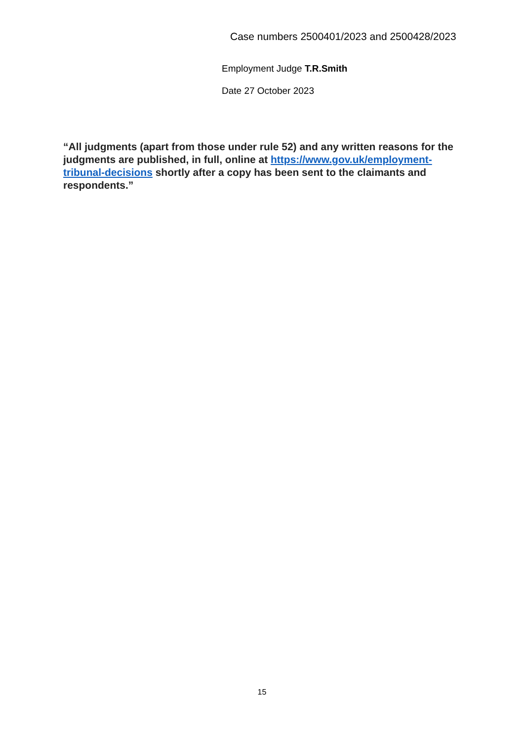Case numbers 2500401/2023 and 2500428/2023
Employment Judge T.R.Smith
Date 27 October 2023
“All judgments (apart from those under rule 52) and any written reasons for the judgments are published, in full, online at https://www.gov.uk/employment-tribunal-decisions shortly after a copy has been sent to the claimants and respondents.”
15